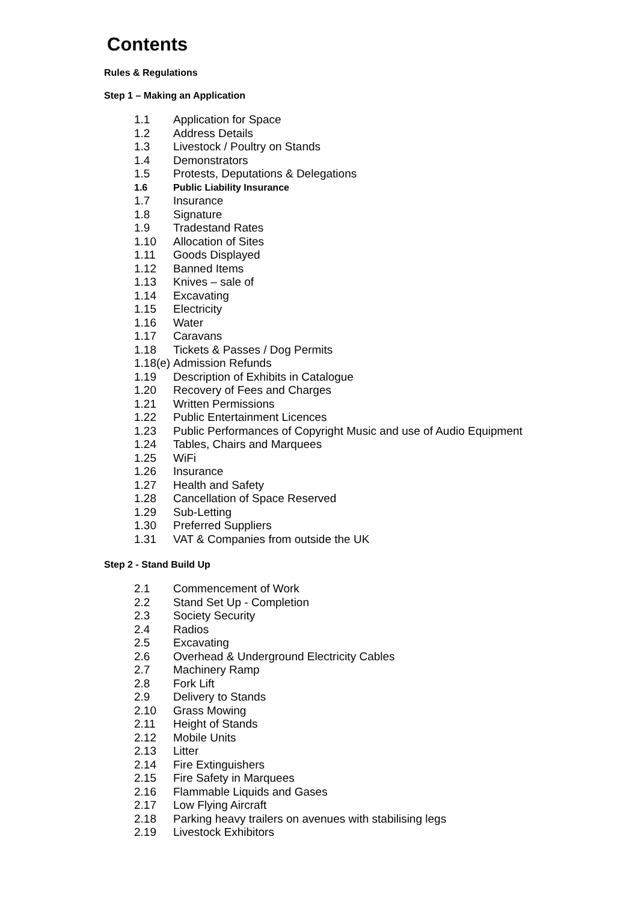Contents
Rules & Regulations
Step 1 – Making an Application
1.1 Application for Space
1.2 Address Details
1.3 Livestock / Poultry on Stands
1.4 Demonstrators
1.5 Protests, Deputations & Delegations
1.6 Public Liability Insurance
1.7 Insurance
1.8 Signature
1.9 Tradestand Rates
1.10 Allocation of Sites
1.11 Goods Displayed
1.12 Banned Items
1.13 Knives – sale of
1.14 Excavating
1.15 Electricity
1.16 Water
1.17 Caravans
1.18 Tickets & Passes / Dog Permits
1.18(e) Admission Refunds
1.19 Description of Exhibits in Catalogue
1.20 Recovery of Fees and Charges
1.21 Written Permissions
1.22 Public Entertainment Licences
1.23 Public Performances of Copyright Music and use of Audio Equipment
1.24 Tables, Chairs and Marquees
1.25 WiFi
1.26 Insurance
1.27 Health and Safety
1.28 Cancellation of Space Reserved
1.29 Sub-Letting
1.30 Preferred Suppliers
1.31 VAT & Companies from outside the UK
Step 2 - Stand Build Up
2.1 Commencement of Work
2.2 Stand Set Up - Completion
2.3 Society Security
2.4 Radios
2.5 Excavating
2.6 Overhead & Underground Electricity Cables
2.7 Machinery Ramp
2.8 Fork Lift
2.9 Delivery to Stands
2.10 Grass Mowing
2.11 Height of Stands
2.12 Mobile Units
2.13 Litter
2.14 Fire Extinguishers
2.15 Fire Safety in Marquees
2.16 Flammable Liquids and Gases
2.17 Low Flying Aircraft
2.18 Parking heavy trailers on avenues with stabilising legs
2.19 Livestock Exhibitors